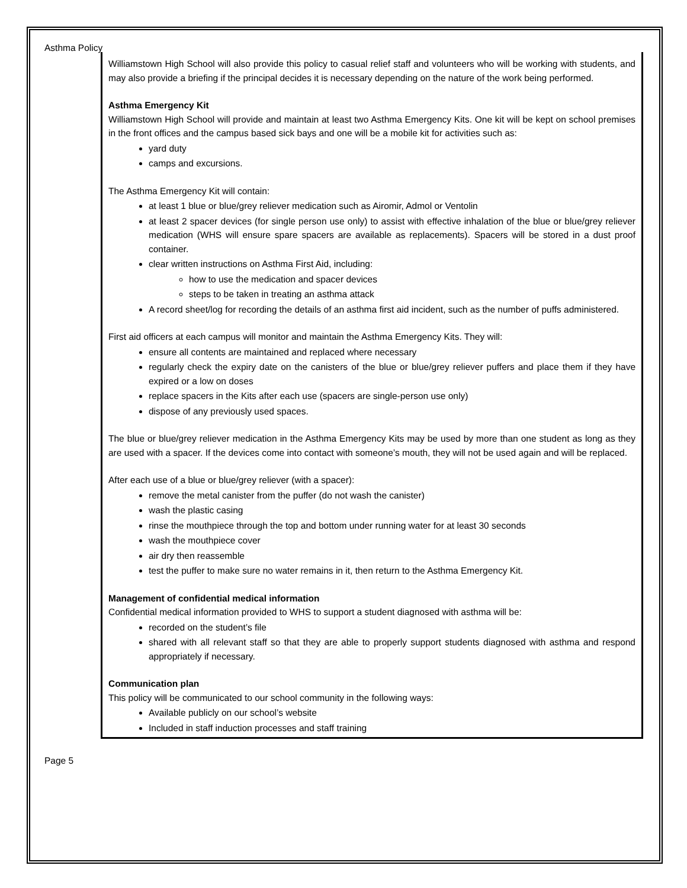Asthma Policy
Williamstown High School will also provide this policy to casual relief staff and volunteers who will be working with students, and may also provide a briefing if the principal decides it is necessary depending on the nature of the work being performed.
Asthma Emergency Kit
Williamstown High School will provide and maintain at least two Asthma Emergency Kits. One kit will be kept on school premises in the front offices and the campus based sick bays and one will be a mobile kit for activities such as:
yard duty
camps and excursions.
The Asthma Emergency Kit will contain:
at least 1 blue or blue/grey reliever medication such as Airomir, Admol or Ventolin
at least 2 spacer devices (for single person use only) to assist with effective inhalation of the blue or blue/grey reliever medication (WHS will ensure spare spacers are available as replacements). Spacers will be stored in a dust proof container.
clear written instructions on Asthma First Aid, including:
how to use the medication and spacer devices
steps to be taken in treating an asthma attack
A record sheet/log for recording the details of an asthma first aid incident, such as the number of puffs administered.
First aid officers at each campus will monitor and maintain the Asthma Emergency Kits. They will:
ensure all contents are maintained and replaced where necessary
regularly check the expiry date on the canisters of the blue or blue/grey reliever puffers and place them if they have expired or a low on doses
replace spacers in the Kits after each use (spacers are single-person use only)
dispose of any previously used spaces.
The blue or blue/grey reliever medication in the Asthma Emergency Kits may be used by more than one student as long as they are used with a spacer. If the devices come into contact with someone’s mouth, they will not be used again and will be replaced.
After each use of a blue or blue/grey reliever (with a spacer):
remove the metal canister from the puffer (do not wash the canister)
wash the plastic casing
rinse the mouthpiece through the top and bottom under running water for at least 30 seconds
wash the mouthpiece cover
air dry then reassemble
test the puffer to make sure no water remains in it, then return to the Asthma Emergency Kit.
Management of confidential medical information
Confidential medical information provided to WHS to support a student diagnosed with asthma will be:
recorded on the student’s file
shared with all relevant staff so that they are able to properly support students diagnosed with asthma and respond appropriately if necessary.
Communication plan
This policy will be communicated to our school community in the following ways:
Available publicly on our school’s website
Included in staff induction processes and staff training
Page 5